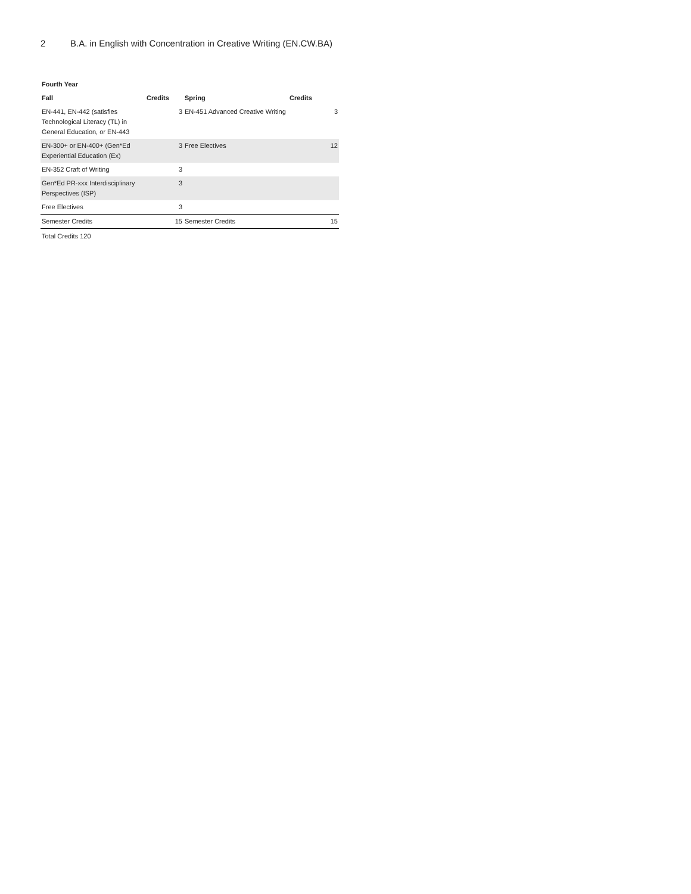2 B.A. in English with Concentration in Creative Writing (EN.CW.BA)
Fourth Year
| Fall | Credits | Spring | Credits |
| --- | --- | --- | --- |
| EN-441, EN-442 (satisfies Technological Literacy (TL) in General Education, or EN-443 | 3 | EN-451 Advanced Creative Writing | 3 |
| EN-300+ or EN-400+ (Gen*Ed Experiential Education (Ex) | 3 | Free Electives | 12 |
| EN-352 Craft of Writing | 3 | | |
| Gen*Ed PR-xxx Interdisciplinary Perspectives (ISP) | 3 | | |
| Free Electives | 3 | | |
| Semester Credits | 15 | Semester Credits | 15 |
Total Credits 120